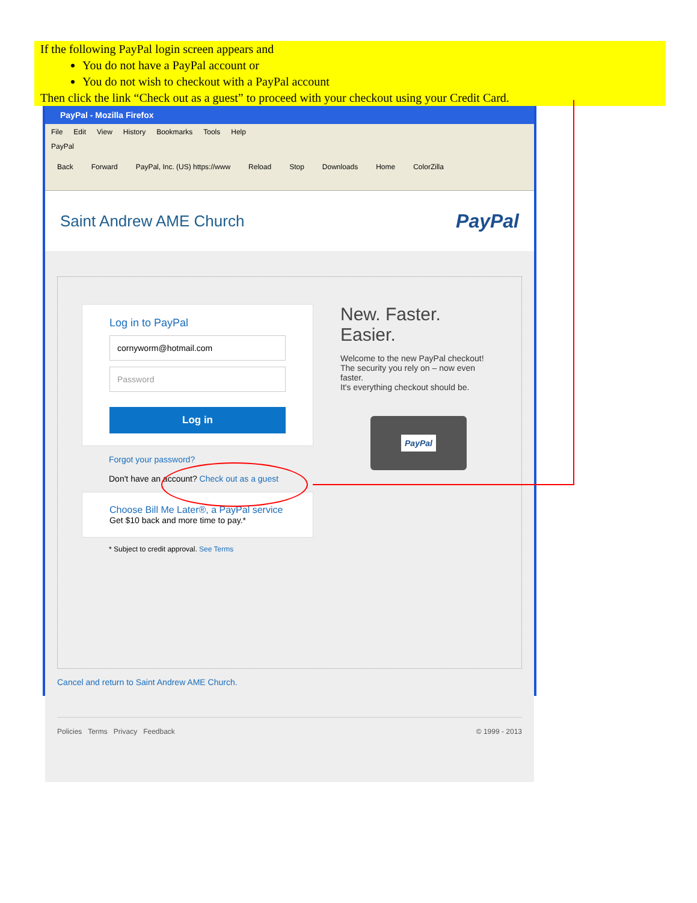If the following PayPal login screen appears and
You do not have a PayPal account or
You do not wish to checkout with a PayPal account
Then click the link “Check out as a guest” to proceed with your checkout using your Credit Card.
PayPal - Mozilla Firefox
File Edit View History Bookmarks Tools Help
PayPal
Back Forward PayPal, Inc. (US) https://www Reload Stop Downloads Home ColorZilla
Saint Andrew AME Church PayPal
Log in to PayPal
cornyworm@hotmail.com
Password
Log in
Forgot your password?
Don't have an account? Check out as a guest
Choose Bill Me Later®, a PayPal service
Get $10 back and more time to pay.*
* Subject to credit approval. See Terms
New. Faster.
Easier.
Welcome to the new PayPal checkout!
The security you rely on – now even faster.
It's everything checkout should be.
PayPal
Cancel and return to Saint Andrew AME Church.
Policies Terms Privacy Feedback © 1999 - 2013